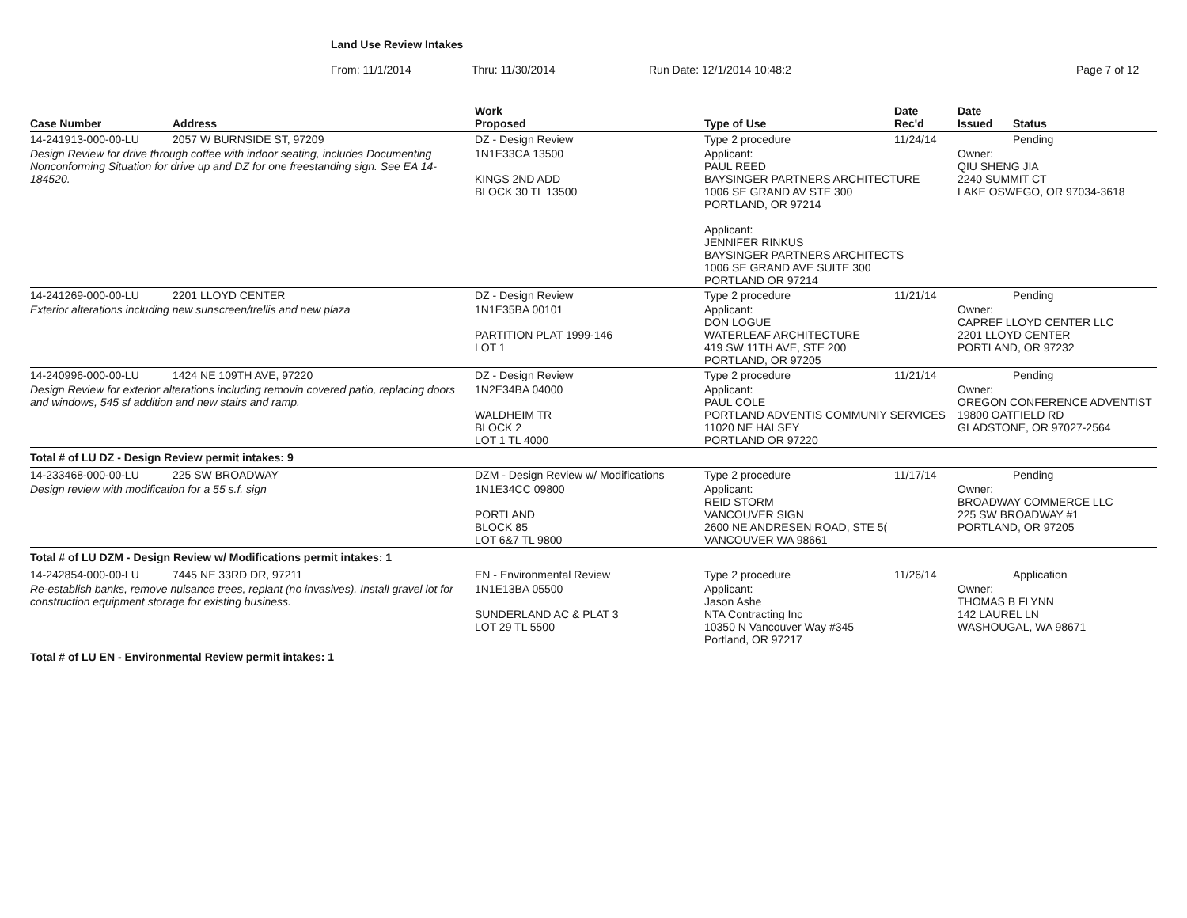Land Use Review Intakes
From: 11/1/2014 Thru: 11/30/2014 Run Date: 12/1/2014 10:48:2 Page 7 of 12
| Case Number | Address | Work Proposed | Type of Use | Date Rec'd | Date Issued | Status |
| --- | --- | --- | --- | --- | --- | --- |
| 14-241913-000-00-LU | 2057 W BURNSIDE ST, 97209 | DZ - Design Review | Type 2 procedure | 11/24/14 | | Pending |
| Design Review for drive through coffee with indoor seating, includes Documenting Nonconforming Situation for drive up and DZ for one freestanding sign. See EA 14-184520. | | 1N1E33CA 13500 KINGS 2ND ADD BLOCK 30 TL 13500 | Applicant: PAUL REED BAYSINGER PARTNERS ARCHITECTURE 1006 SE GRAND AV STE 300 PORTLAND, OR 97214 Applicant: JENNIFER RINKUS BAYSINGER PARTNERS ARCHITECTS 1006 SE GRAND AVE SUITE 300 PORTLAND OR 97214 | | Owner: QIU SHENG JIA 2240 SUMMIT CT LAKE OSWEGO, OR 97034-3618 | |
| 14-241269-000-00-LU | 2201 LLOYD CENTER | DZ - Design Review | Type 2 procedure | 11/21/14 | | Pending |
| Exterior alterations including new sunscreen/trellis and new plaza | | 1N1E35BA 00101 PARTITION PLAT 1999-146 LOT 1 | Applicant: DON LOGUE WATERLEAF ARCHITECTURE 419 SW 11TH AVE, STE 200 PORTLAND, OR 97205 | | Owner: CAPREF LLOYD CENTER LLC 2201 LLOYD CENTER PORTLAND, OR 97232 | |
| 14-240996-000-00-LU | 1424 NE 109TH AVE, 97220 | DZ - Design Review | Type 2 procedure | 11/21/14 | | Pending |
| Design Review for exterior alterations including removin covered patio, replacing doors and windows, 545 sf addition and new stairs and ramp. | | 1N2E34BA 04000 WALDHEIM TR BLOCK 2 LOT 1 TL 4000 | Applicant: PAUL COLE PORTLAND ADVENTIS COMMUNIY SERVICES 11020 NE HALSEY PORTLAND OR 97220 | | Owner: OREGON CONFERENCE ADVENTIST 19800 OATFIELD RD GLADSTONE, OR 97027-2564 | |
| Total # of LU DZ - Design Review permit intakes: 9 | | | | | | |
| 14-233468-000-00-LU | 225 SW BROADWAY | DZM - Design Review w/ Modifications | Type 2 procedure | 11/17/14 | | Pending |
| Design review with modification for a 55 s.f. sign | | 1N1E34CC 09800 PORTLAND BLOCK 85 LOT 6&7 TL 9800 | Applicant: REID STORM VANCOUVER SIGN 2600 NE ANDRESEN ROAD, STE 5( VANCOUVER WA 98661 | | Owner: BROADWAY COMMERCE LLC 225 SW BROADWAY #1 PORTLAND, OR 97205 | |
| Total # of LU DZM - Design Review w/ Modifications permit intakes: 1 | | | | | | |
| 14-242854-000-00-LU | 7445 NE 33RD DR, 97211 | EN - Environmental Review | Type 2 procedure | 11/26/14 | | Application |
| Re-establish banks, remove nuisance trees, replant (no invasives). Install gravel lot for construction equipment storage for existing business. | | 1N1E13BA 05500 SUNDERLAND AC & PLAT 3 LOT 29 TL 5500 | Applicant: Jason Ashe NTA Contracting Inc 10350 N Vancouver Way #345 Portland, OR 97217 | | Owner: THOMAS B FLYNN 142 LAUREL LN WASHOUGAL, WA 98671 | |
| Total # of LU EN - Environmental Review permit intakes: 1 | | | | | | |